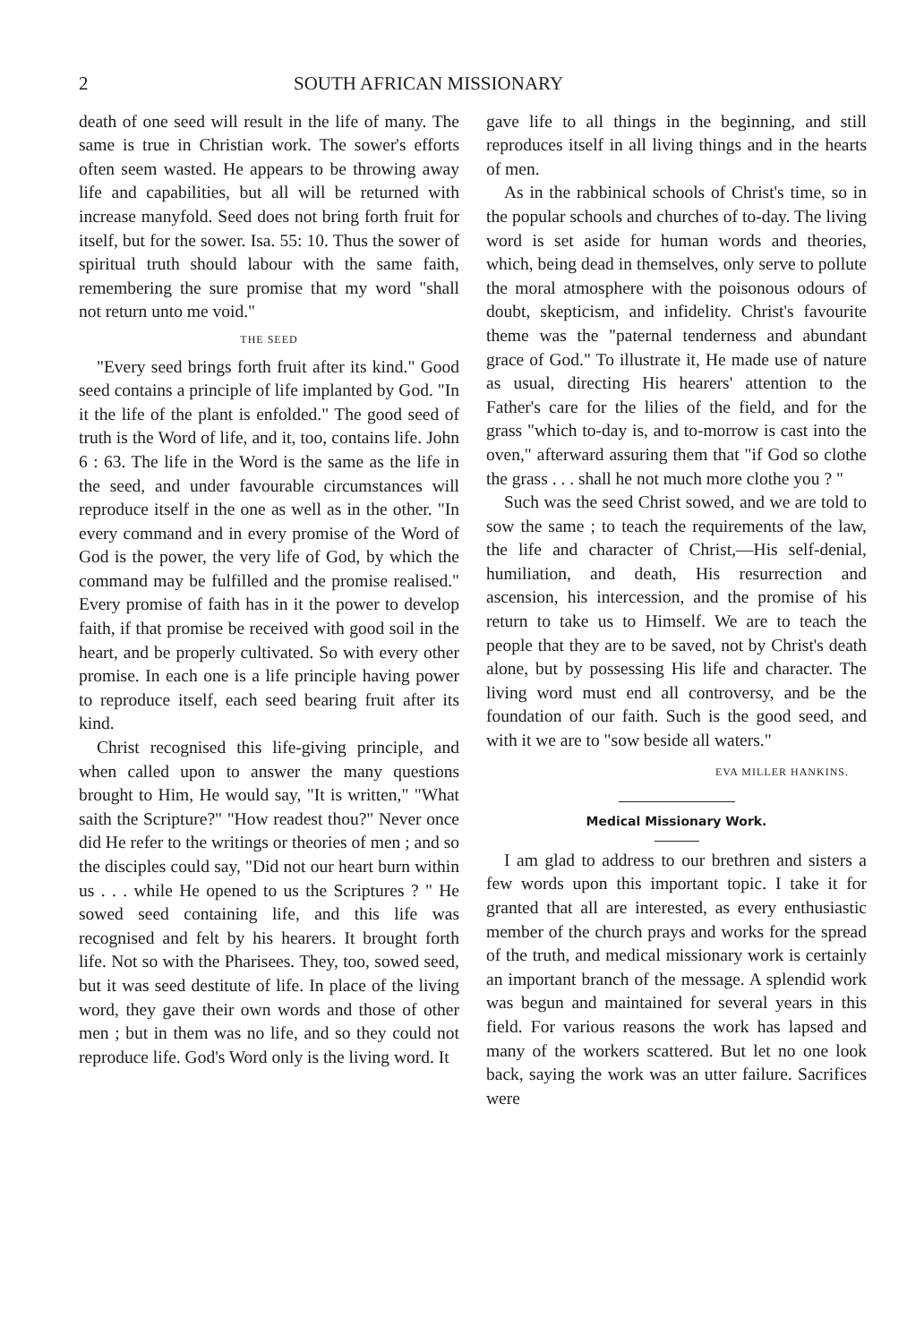2 SOUTH AFRICAN MISSIONARY
death of one seed will result in the life of many. The same is true in Christian work. The sower's efforts often seem wasted. He appears to be throwing away life and capabilities, but all will be returned with increase manyfold. Seed does not bring forth fruit for itself, but for the sower. Isa. 55: 10. Thus the sower of spiritual truth should labour with the same faith, remembering the sure promise that my word "shall not return unto me void."
THE SEED
"Every seed brings forth fruit after its kind." Good seed contains a principle of life implanted by God. "In it the life of the plant is enfolded." The good seed of truth is the Word of life, and it, too, contains life. John 6 : 63. The life in the Word is the same as the life in the seed, and under favourable circumstances will reproduce itself in the one as well as in the other. "In every command and in every promise of the Word of God is the power, the very life of God, by which the command may be fulfilled and the promise realised." Every promise of faith has in it the power to develop faith, if that promise be received with good soil in the heart, and be properly cultivated. So with every other promise. In each one is a life principle having power to reproduce itself, each seed bearing fruit after its kind.
Christ recognised this life-giving principle, and when called upon to answer the many questions brought to Him, He would say, "It is written," "What saith the Scripture?" "How readest thou?" Never once did He refer to the writings or theories of men ; and so the disciples could say, "Did not our heart burn within us . . . while He opened to us the Scriptures ? " He sowed seed containing life, and this life was recognised and felt by his hearers. It brought forth life. Not so with the Pharisees. They, too, sowed seed, but it was seed destitute of life. In place of the living word, they gave their own words and those of other men ; but in them was no life, and so they could not reproduce life. God's Word only is the living word. It
gave life to all things in the beginning, and still reproduces itself in all living things and in the hearts of men.
As in the rabbinical schools of Christ's time, so in the popular schools and churches of to-day. The living word is set aside for human words and theories, which, being dead in themselves, only serve to pollute the moral atmosphere with the poisonous odours of doubt, skepticism, and infidelity. Christ's favourite theme was the "paternal tenderness and abundant grace of God." To illustrate it, He made use of nature as usual, directing His hearers' attention to the Father's care for the lilies of the field, and for the grass "which to-day is, and to-morrow is cast into the oven," afterward assuring them that "if God so clothe the grass . . . shall he not much more clothe you ? "
Such was the seed Christ sowed, and we are told to sow the same ; to teach the requirements of the law, the life and character of Christ,—His self-denial, humiliation, and death, His resurrection and ascension, his intercession, and the promise of his return to take us to Himself. We are to teach the people that they are to be saved, not by Christ's death alone, but by possessing His life and character. The living word must end all controversy, and be the foundation of our faith. Such is the good seed, and with it we are to "sow beside all waters."
EVA MILLER HANKINS.
Medical Missionary Work.
I am glad to address to our brethren and sisters a few words upon this important topic. I take it for granted that all are interested, as every enthusiastic member of the church prays and works for the spread of the truth, and medical missionary work is certainly an important branch of the message. A splendid work was begun and maintained for several years in this field. For various reasons the work has lapsed and many of the workers scattered. But let no one look back, saying the work was an utter failure. Sacrifices were